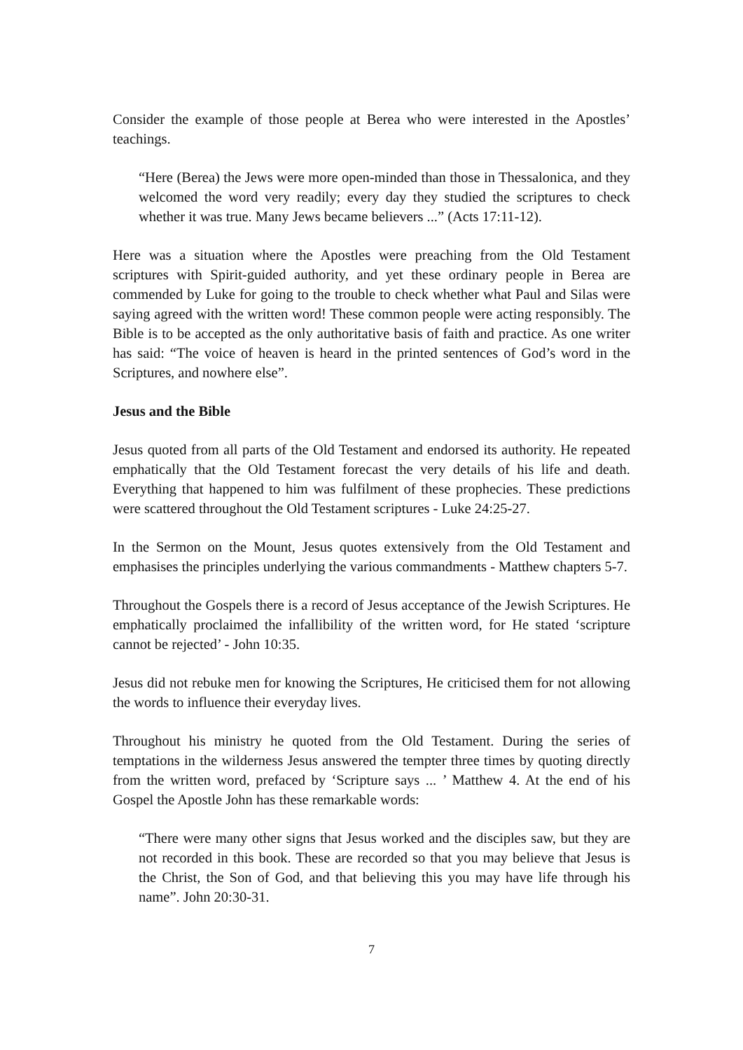Consider the example of those people at Berea who were interested in the Apostles’ teachings.
“Here (Berea) the Jews were more open-minded than those in Thessalonica, and they welcomed the word very readily; every day they studied the scriptures to check whether it was true. Many Jews became believers ...” (Acts 17:11-12).
Here was a situation where the Apostles were preaching from the Old Testament scriptures with Spirit-guided authority, and yet these ordinary people in Berea are commended by Luke for going to the trouble to check whether what Paul and Silas were saying agreed with the written word! These common people were acting responsibly. The Bible is to be accepted as the only authoritative basis of faith and practice. As one writer has said: “The voice of heaven is heard in the printed sentences of God’s word in the Scriptures, and nowhere else”.
Jesus and the Bible
Jesus quoted from all parts of the Old Testament and endorsed its authority. He repeated emphatically that the Old Testament forecast the very details of his life and death. Everything that happened to him was fulfilment of these prophecies. These predictions were scattered throughout the Old Testament scriptures - Luke 24:25-27.
In the Sermon on the Mount, Jesus quotes extensively from the Old Testament and emphasises the principles underlying the various commandments - Matthew chapters 5-7.
Throughout the Gospels there is a record of Jesus acceptance of the Jewish Scriptures. He emphatically proclaimed the infallibility of the written word, for He stated ‘scripture cannot be rejected’ - John 10:35.
Jesus did not rebuke men for knowing the Scriptures, He criticised them for not allowing the words to influence their everyday lives.
Throughout his ministry he quoted from the Old Testament. During the series of temptations in the wilderness Jesus answered the tempter three times by quoting directly from the written word, prefaced by ‘Scripture says ... ’ Matthew 4. At the end of his Gospel the Apostle John has these remarkable words:
“There were many other signs that Jesus worked and the disciples saw, but they are not recorded in this book. These are recorded so that you may believe that Jesus is the Christ, the Son of God, and that believing this you may have life through his name”. John 20:30-31.
7